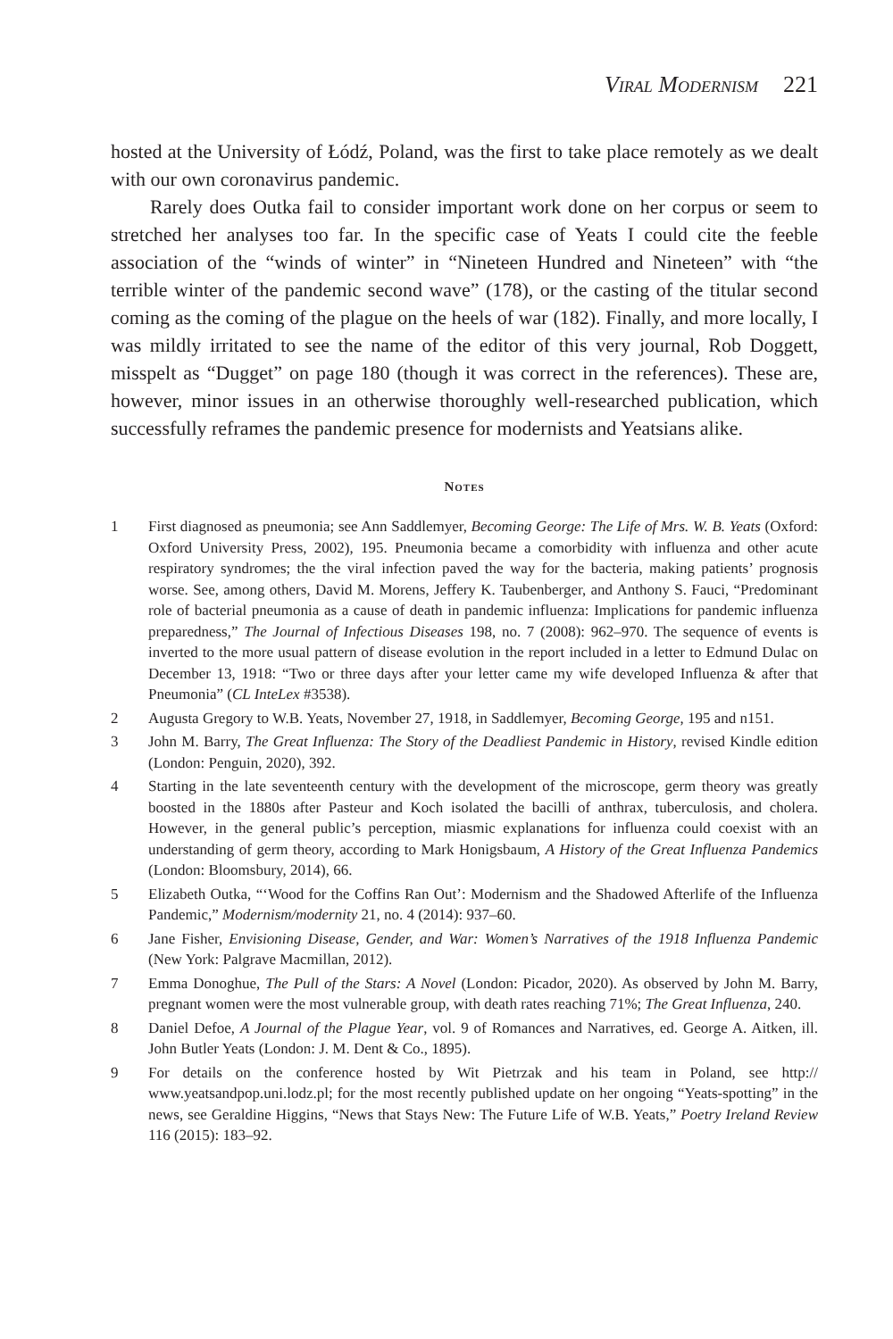Viral Modernism 221
hosted at the University of Łódź, Poland, was the first to take place remotely as we dealt with our own coronavirus pandemic.
Rarely does Outka fail to consider important work done on her corpus or seem to stretched her analyses too far. In the specific case of Yeats I could cite the feeble association of the “winds of winter” in “Nineteen Hundred and Nineteen” with “the terrible winter of the pandemic second wave” (178), or the casting of the titular second coming as the coming of the plague on the heels of war (182). Finally, and more locally, I was mildly irritated to see the name of the editor of this very journal, Rob Doggett, misspelt as “Dugget” on page 180 (though it was correct in the references). These are, however, minor issues in an otherwise thoroughly well-researched publication, which successfully reframes the pandemic presence for modernists and Yeatsians alike.
Notes
1 First diagnosed as pneumonia; see Ann Saddlemyer, Becoming George: The Life of Mrs. W. B. Yeats (Oxford: Oxford University Press, 2002), 195. Pneumonia became a comorbidity with influenza and other acute respiratory syndromes; the the viral infection paved the way for the bacteria, making patients’ prognosis worse. See, among others, David M. Morens, Jeffery K. Taubenberger, and Anthony S. Fauci, “Predominant role of bacterial pneumonia as a cause of death in pandemic influenza: Implications for pandemic influenza preparedness,” The Journal of Infectious Diseases 198, no. 7 (2008): 962–970. The sequence of events is inverted to the more usual pattern of disease evolution in the report included in a letter to Edmund Dulac on December 13, 1918: “Two or three days after your letter came my wife developed Influenza & after that Pneumonia” (CL InteLex #3538).
2 Augusta Gregory to W.B. Yeats, November 27, 1918, in Saddlemyer, Becoming George, 195 and n151.
3 John M. Barry, The Great Influenza: The Story of the Deadliest Pandemic in History, revised Kindle edition (London: Penguin, 2020), 392.
4 Starting in the late seventeenth century with the development of the microscope, germ theory was greatly boosted in the 1880s after Pasteur and Koch isolated the bacilli of anthrax, tuberculosis, and cholera. However, in the general public’s perception, miasmic explanations for influenza could coexist with an understanding of germ theory, according to Mark Honigsbaum, A History of the Great Influenza Pandemics (London: Bloomsbury, 2014), 66.
5 Elizabeth Outka, “‘Wood for the Coffins Ran Out’: Modernism and the Shadowed Afterlife of the Influenza Pandemic,” Modernism/modernity 21, no. 4 (2014): 937–60.
6 Jane Fisher, Envisioning Disease, Gender, and War: Women’s Narratives of the 1918 Influenza Pandemic (New York: Palgrave Macmillan, 2012).
7 Emma Donoghue, The Pull of the Stars: A Novel (London: Picador, 2020). As observed by John M. Barry, pregnant women were the most vulnerable group, with death rates reaching 71%; The Great Influenza, 240.
8 Daniel Defoe, A Journal of the Plague Year, vol. 9 of Romances and Narratives, ed. George A. Aitken, ill. John Butler Yeats (London: J. M. Dent & Co., 1895).
9 For details on the conference hosted by Wit Pietrzak and his team in Poland, see http:// www.yeatsandpop.uni.lodz.pl; for the most recently published update on her ongoing “Yeats-spotting” in the news, see Geraldine Higgins, “News that Stays New: The Future Life of W.B. Yeats,” Poetry Ireland Review 116 (2015): 183–92.